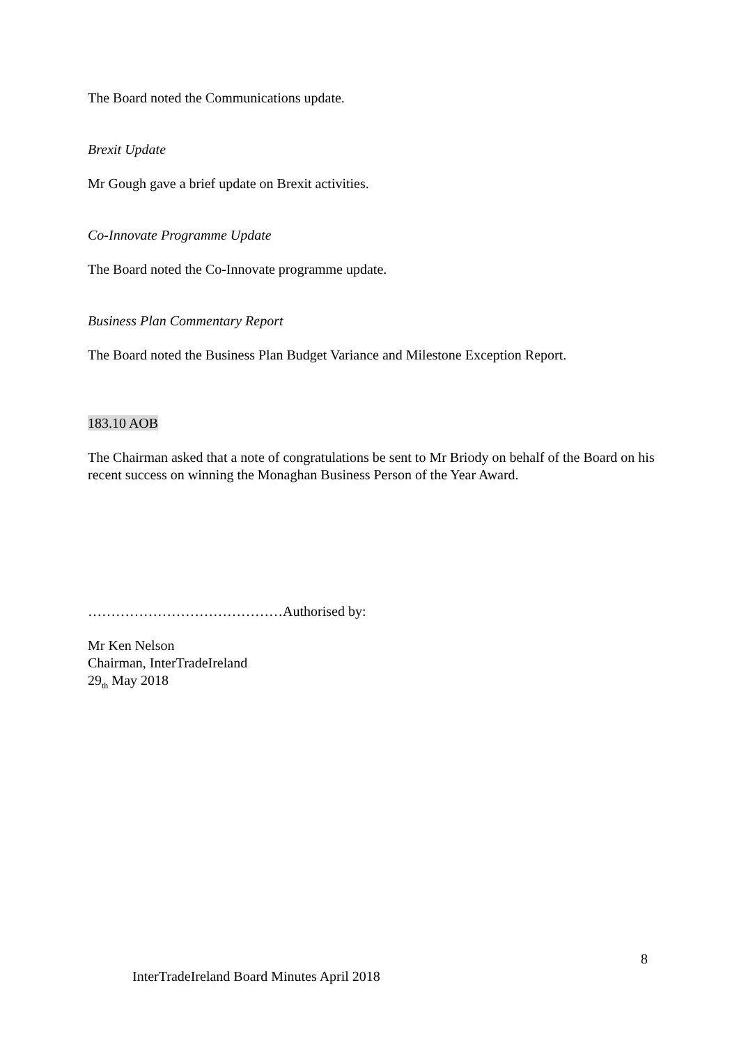The Board noted the Communications update.
Brexit Update
Mr Gough gave a brief update on Brexit activities.
Co-Innovate Programme Update
The Board noted the Co-Innovate programme update.
Business Plan Commentary Report
The Board noted the Business Plan Budget Variance and Milestone Exception Report.
183.10 AOB
The Chairman asked that a note of congratulations be sent to Mr Briody on behalf of the Board on his recent success on winning the Monaghan Business Person of the Year Award.
……………………………………Authorised by:
Mr Ken Nelson
Chairman, InterTradeIreland
29<sub>th</sub> May 2018
8
InterTradeIreland Board Minutes April 2018